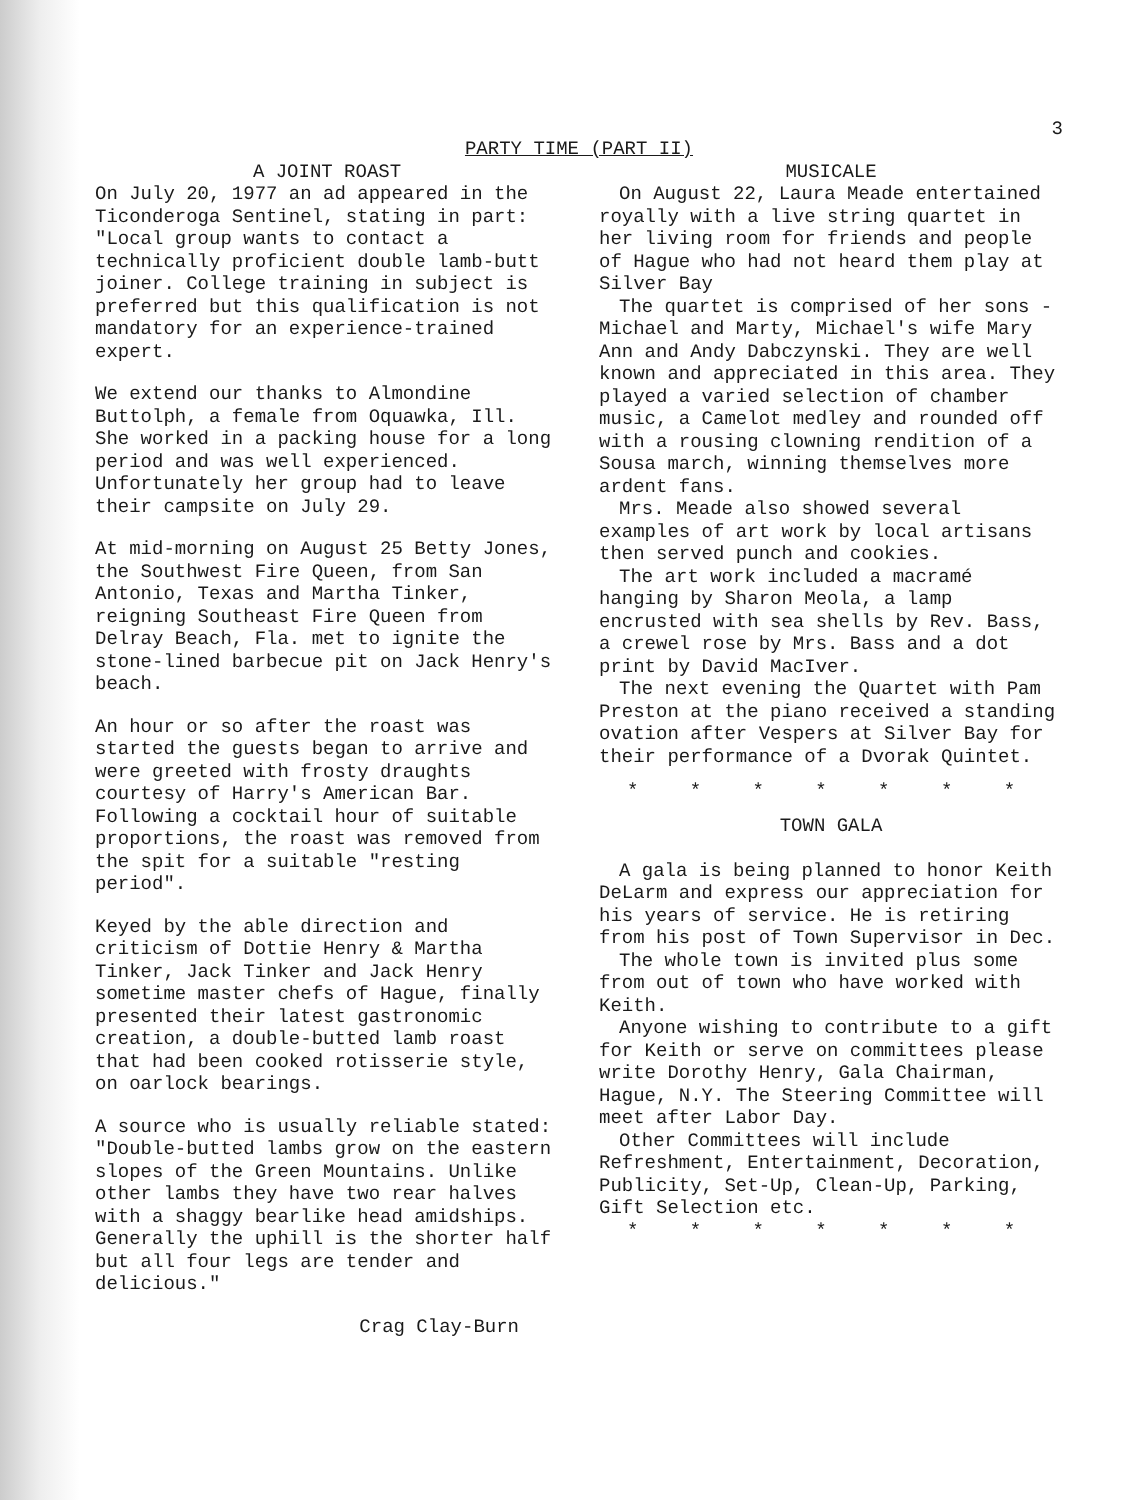3
PARTY TIME (PART II)
A JOINT ROAST
On July 20, 1977 an ad appeared in the Ticonderoga Sentinel, stating in part: "Local group wants to contact a technically proficient double lamb-butt joiner. College training in subject is preferred but this qualification is not mandatory for an experience-trained expert.
We extend our thanks to Almondine Buttolph, a female from Oquawka, Ill. She worked in a packing house for a long period and was well experienced. Unfortunately her group had to leave their campsite on July 29.
At mid-morning on August 25 Betty Jones, the Southwest Fire Queen, from San Antonio, Texas and Martha Tinker, reigning Southeast Fire Queen from Delray Beach, Fla. met to ignite the stone-lined barbecue pit on Jack Henry's beach.
An hour or so after the roast was started the guests began to arrive and were greeted with frosty draughts courtesy of Harry's American Bar. Following a cocktail hour of suitable proportions, the roast was removed from the spit for a suitable "resting period".
Keyed by the able direction and criticism of Dottie Henry & Martha Tinker, Jack Tinker and Jack Henry sometime master chefs of Hague, finally presented their latest gastronomic creation, a double-butted lamb roast that had been cooked rotisserie style, on oarlock bearings.
A source who is usually reliable stated: "Double-butted lambs grow on the eastern slopes of the Green Mountains. Unlike other lambs they have two rear halves with a shaggy bearlike head amidships. Generally the uphill is the shorter half but all four legs are tender and delicious."
Crag Clay-Burn
MUSICALE
On August 22, Laura Meade entertained royally with a live string quartet in her living room for friends and people of Hague who had not heard them play at Silver Bay
The quartet is comprised of her sons - Michael and Marty, Michael's wife Mary Ann and Andy Dabczynski. They are well known and appreciated in this area. They played a varied selection of chamber music, a Camelot medley and rounded off with a rousing clowning rendition of a Sousa march, winning themselves more ardent fans.
Mrs. Meade also showed several examples of art work by local artisans then served punch and cookies.
The art work included a macramé hanging by Sharon Meola, a lamp encrusted with sea shells by Rev. Bass, a crewel rose by Mrs. Bass and a dot print by David MacIver.
The next evening the Quartet with Pam Preston at the piano received a standing ovation after Vespers at Silver Bay for their performance of a Dvorak Quintet.
* * * * * * *
TOWN GALA
A gala is being planned to honor Keith DeLarm and express our appreciation for his years of service. He is retiring from his post of Town Supervisor in Dec.
The whole town is invited plus some from out of town who have worked with Keith.
Anyone wishing to contribute to a gift for Keith or serve on committees please write Dorothy Henry, Gala Chairman, Hague, N.Y. The Steering Committee will meet after Labor Day.
Other Committees will include Refreshment, Entertainment, Decoration, Publicity, Set-Up, Clean-Up, Parking, Gift Selection etc.
* * * * * * *